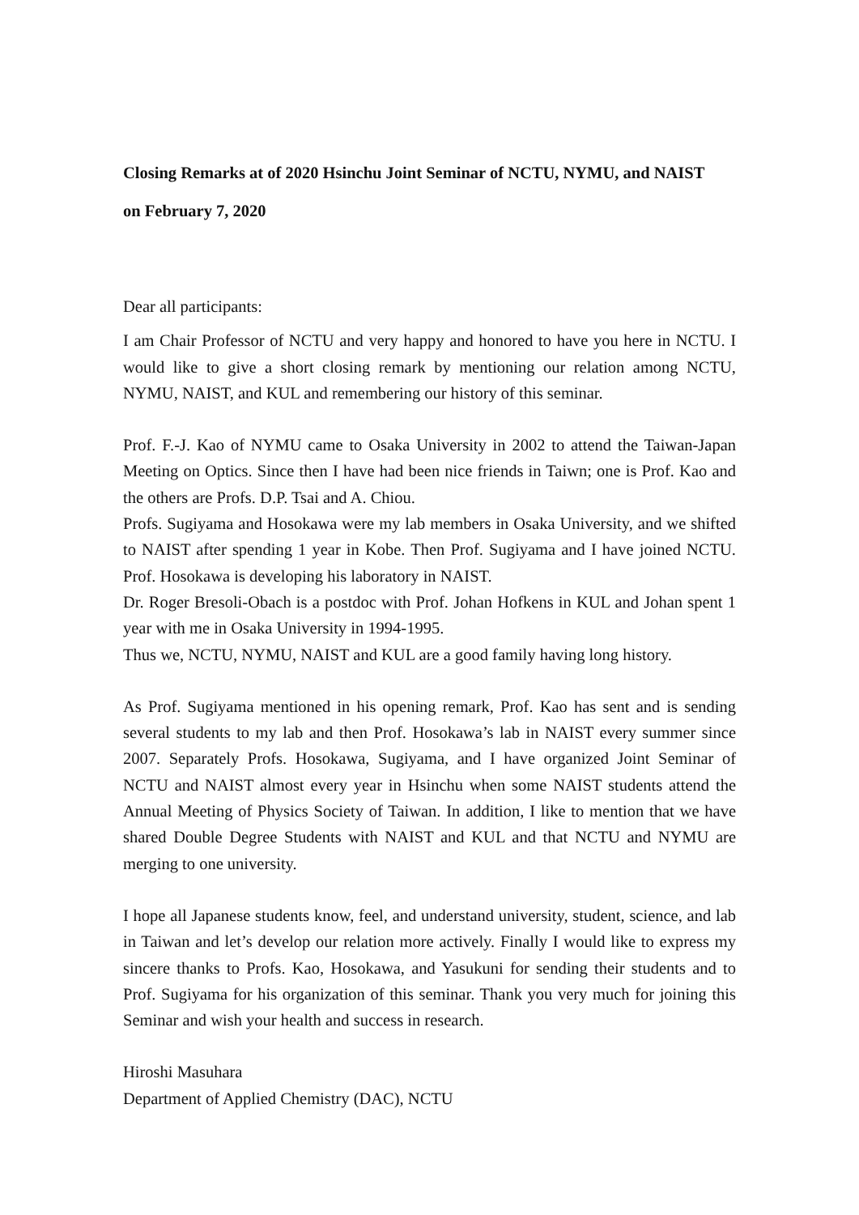Closing Remarks at of 2020 Hsinchu Joint Seminar of NCTU, NYMU, and NAIST
on February 7, 2020
Dear all participants:
I am Chair Professor of NCTU and very happy and honored to have you here in NCTU. I would like to give a short closing remark by mentioning our relation among NCTU, NYMU, NAIST, and KUL and remembering our history of this seminar.
Prof. F.-J. Kao of NYMU came to Osaka University in 2002 to attend the Taiwan-Japan Meeting on Optics. Since then I have had been nice friends in Taiwn; one is Prof. Kao and the others are Profs. D.P. Tsai and A. Chiou.
Profs. Sugiyama and Hosokawa were my lab members in Osaka University, and we shifted to NAIST after spending 1 year in Kobe. Then Prof. Sugiyama and I have joined NCTU. Prof. Hosokawa is developing his laboratory in NAIST.
Dr. Roger Bresoli-Obach is a postdoc with Prof. Johan Hofkens in KUL and Johan spent 1 year with me in Osaka University in 1994-1995.
Thus we, NCTU, NYMU, NAIST and KUL are a good family having long history.
As Prof. Sugiyama mentioned in his opening remark, Prof. Kao has sent and is sending several students to my lab and then Prof. Hosokawa’s lab in NAIST every summer since 2007. Separately Profs. Hosokawa, Sugiyama, and I have organized Joint Seminar of NCTU and NAIST almost every year in Hsinchu when some NAIST students attend the Annual Meeting of Physics Society of Taiwan. In addition, I like to mention that we have shared Double Degree Students with NAIST and KUL and that NCTU and NYMU are merging to one university.
I hope all Japanese students know, feel, and understand university, student, science, and lab in Taiwan and let’s develop our relation more actively. Finally I would like to express my sincere thanks to Profs. Kao, Hosokawa, and Yasukuni for sending their students and to Prof. Sugiyama for his organization of this seminar. Thank you very much for joining this Seminar and wish your health and success in research.
Hiroshi Masuhara
Department of Applied Chemistry (DAC), NCTU